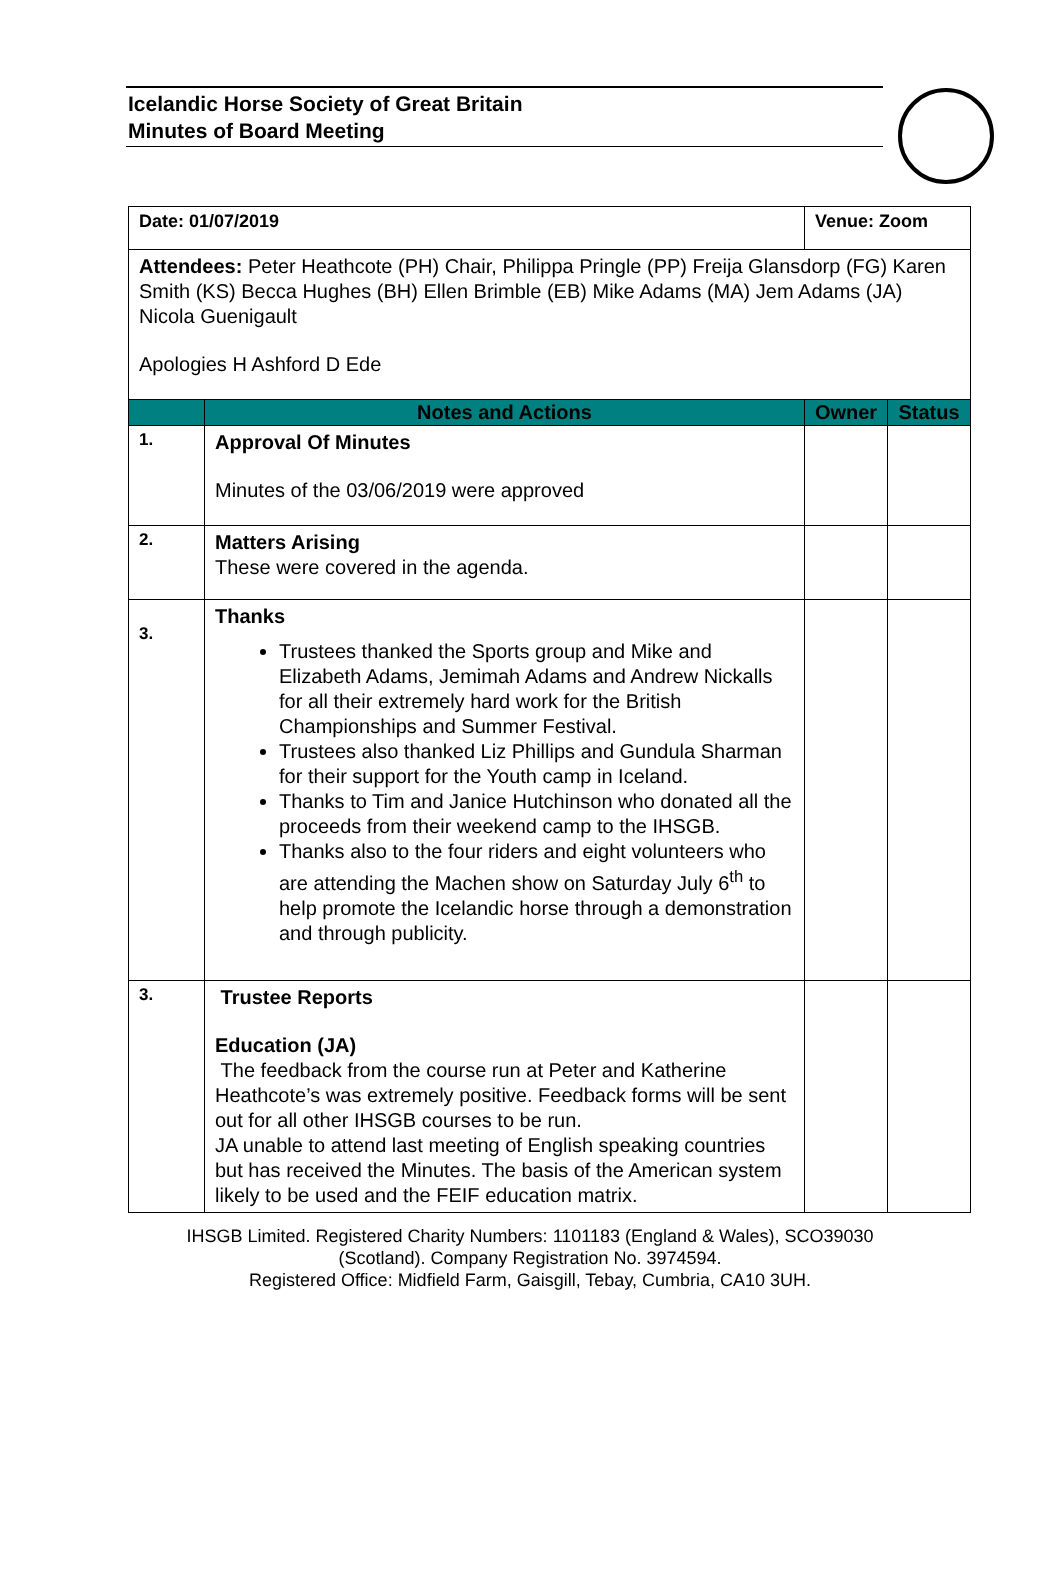Icelandic Horse Society of Great Britain
Minutes of Board Meeting
| Date: 01/07/2019 | | Venue: Zoom | |
| Attendees: Peter Heathcote (PH) Chair, Philippa Pringle (PP) Freija Glansdorp (FG) Karen Smith (KS) Becca Hughes (BH) Ellen Brimble (EB) Mike Adams (MA) Jem Adams (JA) Nicola Guenigault Apologies H Ashford D Ede | | | |
| | Notes and Actions | Owner | Status |
| 1. | Approval Of Minutes Minutes of the 03/06/2019 were approved | | |
| 2. | Matters Arising These were covered in the agenda. | | |
| 3. | Thanks Trustees thanked the Sports group and Mike and Elizabeth Adams, Jemimah Adams and Andrew Nickalls for all their extremely hard work for the British Championships and Summer Festival. Trustees also thanked Liz Phillips and Gundula Sharman for their support for the Youth camp in Iceland. Thanks to Tim and Janice Hutchinson who donated all the proceeds from their weekend camp to the IHSGB. Thanks also to the four riders and eight volunteers who are attending the Machen show on Saturday July 6<sup>th</sup> to help promote the Icelandic horse through a demonstration and through publicity. | | |
| 3. | Trustee Reports Education (JA) The feedback from the course run at Peter and Katherine Heathcote’s was extremely positive. Feedback forms will be sent out for all other IHSGB courses to be run. JA unable to attend last meeting of English speaking countries but has received the Minutes. The basis of the American system likely to be used and the FEIF education matrix. | | |
IHSGB Limited. Registered Charity Numbers: 1101183 (England & Wales), SCO39030
(Scotland). Company Registration No. 3974594.
Registered Office: Midfield Farm, Gaisgill, Tebay, Cumbria, CA10 3UH.